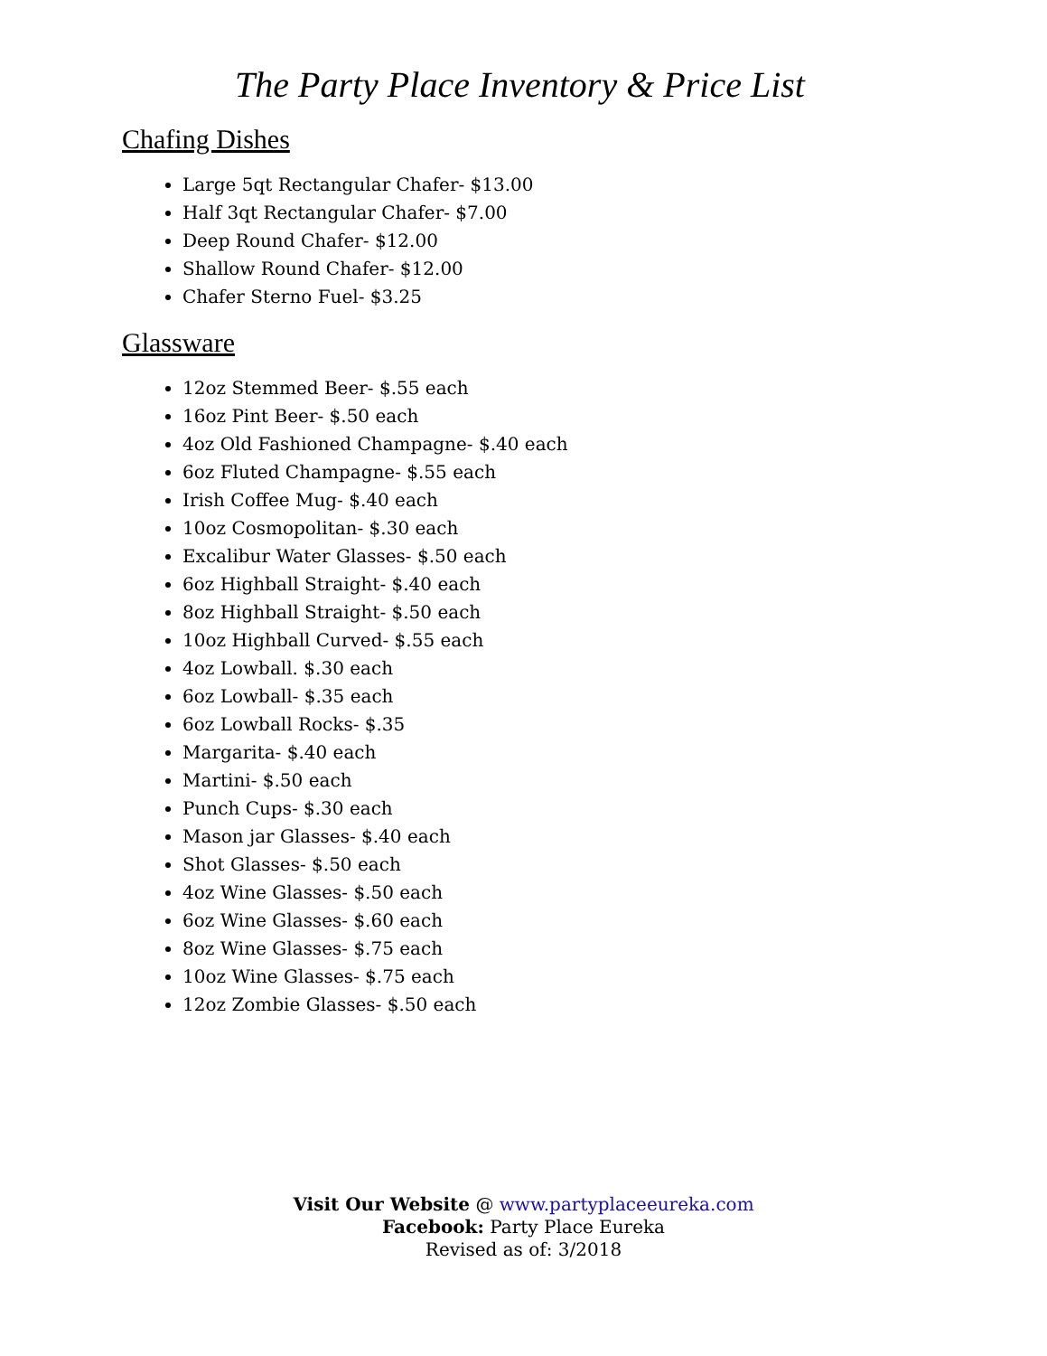The Party Place Inventory & Price List
Chafing Dishes
Large 5qt Rectangular Chafer- $13.00
Half 3qt Rectangular Chafer- $7.00
Deep Round Chafer- $12.00
Shallow Round Chafer- $12.00
Chafer Sterno Fuel- $3.25
Glassware
12oz Stemmed Beer- $.55 each
16oz Pint Beer- $.50 each
4oz Old Fashioned Champagne- $.40 each
6oz Fluted Champagne- $.55 each
Irish Coffee Mug- $.40 each
10oz Cosmopolitan- $.30 each
Excalibur Water Glasses- $.50 each
6oz Highball Straight- $.40 each
8oz Highball Straight- $.50 each
10oz Highball Curved- $.55 each
4oz Lowball. $.30 each
6oz Lowball- $.35 each
6oz Lowball Rocks- $.35
Margarita- $.40 each
Martini- $.50 each
Punch Cups- $.30 each
Mason jar Glasses- $.40 each
Shot Glasses- $.50 each
4oz Wine Glasses- $.50 each
6oz Wine Glasses- $.60 each
8oz Wine Glasses- $.75 each
10oz Wine Glasses- $.75 each
12oz Zombie Glasses- $.50 each
Visit Our Website @ www.partyplaceeureka.com
Facebook: Party Place Eureka
Revised as of: 3/2018